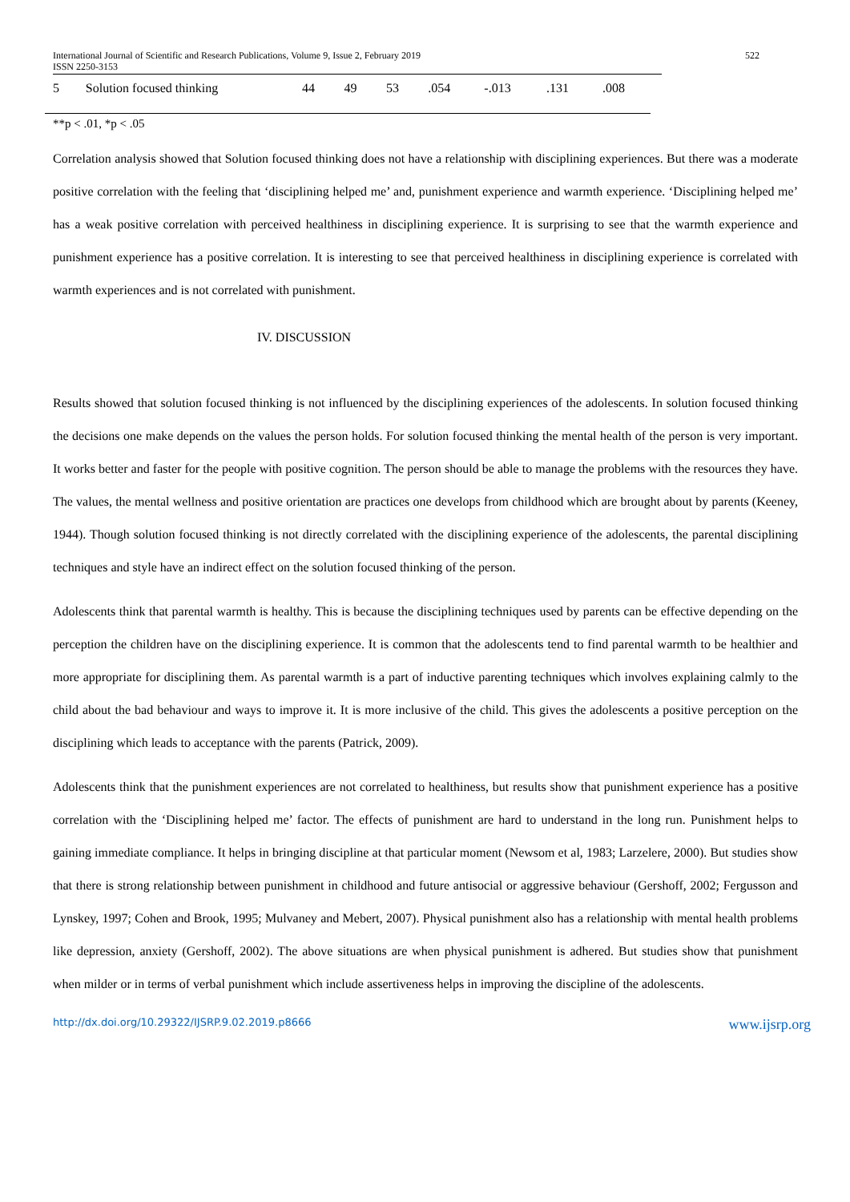International Journal of Scientific and Research Publications, Volume 9, Issue 2, February 2019
ISSN 2250-3153
522
| 5 | Solution focused thinking | 44 | 49 | 53 | .054 | -.013 | .131 | .008 |
**p < .01, *p < .05
Correlation analysis showed that Solution focused thinking does not have a relationship with disciplining experiences. But there was a moderate positive correlation with the feeling that ‘disciplining helped me’ and, punishment experience and warmth experience. ‘Disciplining helped me’ has a weak positive correlation with perceived healthiness in disciplining experience. It is surprising to see that the warmth experience and punishment experience has a positive correlation. It is interesting to see that perceived healthiness in disciplining experience is correlated with warmth experiences and is not correlated with punishment.
IV. DISCUSSION
Results showed that solution focused thinking is not influenced by the disciplining experiences of the adolescents. In solution focused thinking the decisions one make depends on the values the person holds. For solution focused thinking the mental health of the person is very important. It works better and faster for the people with positive cognition. The person should be able to manage the problems with the resources they have. The values, the mental wellness and positive orientation are practices one develops from childhood which are brought about by parents (Keeney, 1944). Though solution focused thinking is not directly correlated with the disciplining experience of the adolescents, the parental disciplining techniques and style have an indirect effect on the solution focused thinking of the person.
Adolescents think that parental warmth is healthy. This is because the disciplining techniques used by parents can be effective depending on the perception the children have on the disciplining experience. It is common that the adolescents tend to find parental warmth to be healthier and more appropriate for disciplining them. As parental warmth is a part of inductive parenting techniques which involves explaining calmly to the child about the bad behaviour and ways to improve it. It is more inclusive of the child. This gives the adolescents a positive perception on the disciplining which leads to acceptance with the parents (Patrick, 2009).
Adolescents think that the punishment experiences are not correlated to healthiness, but results show that punishment experience has a positive correlation with the ‘Disciplining helped me’ factor. The effects of punishment are hard to understand in the long run. Punishment helps to gaining immediate compliance. It helps in bringing discipline at that particular moment (Newsom et al, 1983; Larzelere, 2000). But studies show that there is strong relationship between punishment in childhood and future antisocial or aggressive behaviour (Gershoff, 2002; Fergusson and Lynskey, 1997; Cohen and Brook, 1995; Mulvaney and Mebert, 2007). Physical punishment also has a relationship with mental health problems like depression, anxiety (Gershoff, 2002). The above situations are when physical punishment is adhered. But studies show that punishment when milder or in terms of verbal punishment which include assertiveness helps in improving the discipline of the adolescents.
http://dx.doi.org/10.29322/IJSRP.9.02.2019.p8666 www.ijsrp.org